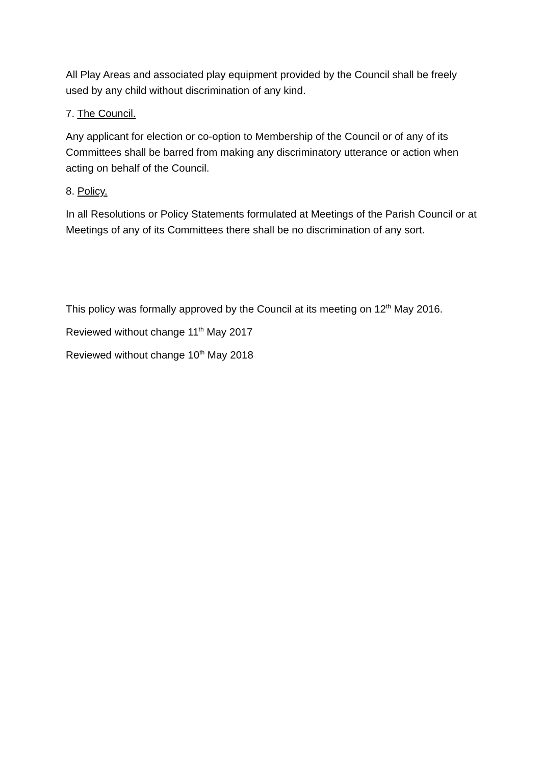All Play Areas and associated play equipment provided by the Council shall be freely used by any child without discrimination of any kind.
7. The Council.
Any applicant for election or co-option to Membership of the Council or of any of its Committees shall be barred from making any discriminatory utterance or action when acting on behalf of the Council.
8. Policy.
In all Resolutions or Policy Statements formulated at Meetings of the Parish Council or at Meetings of any of its Committees there shall be no discrimination of any sort.
This policy was formally approved by the Council at its meeting on 12<sup>th</sup> May 2016.
Reviewed without change 11<sup>th</sup> May 2017
Reviewed without change 10<sup>th</sup> May 2018